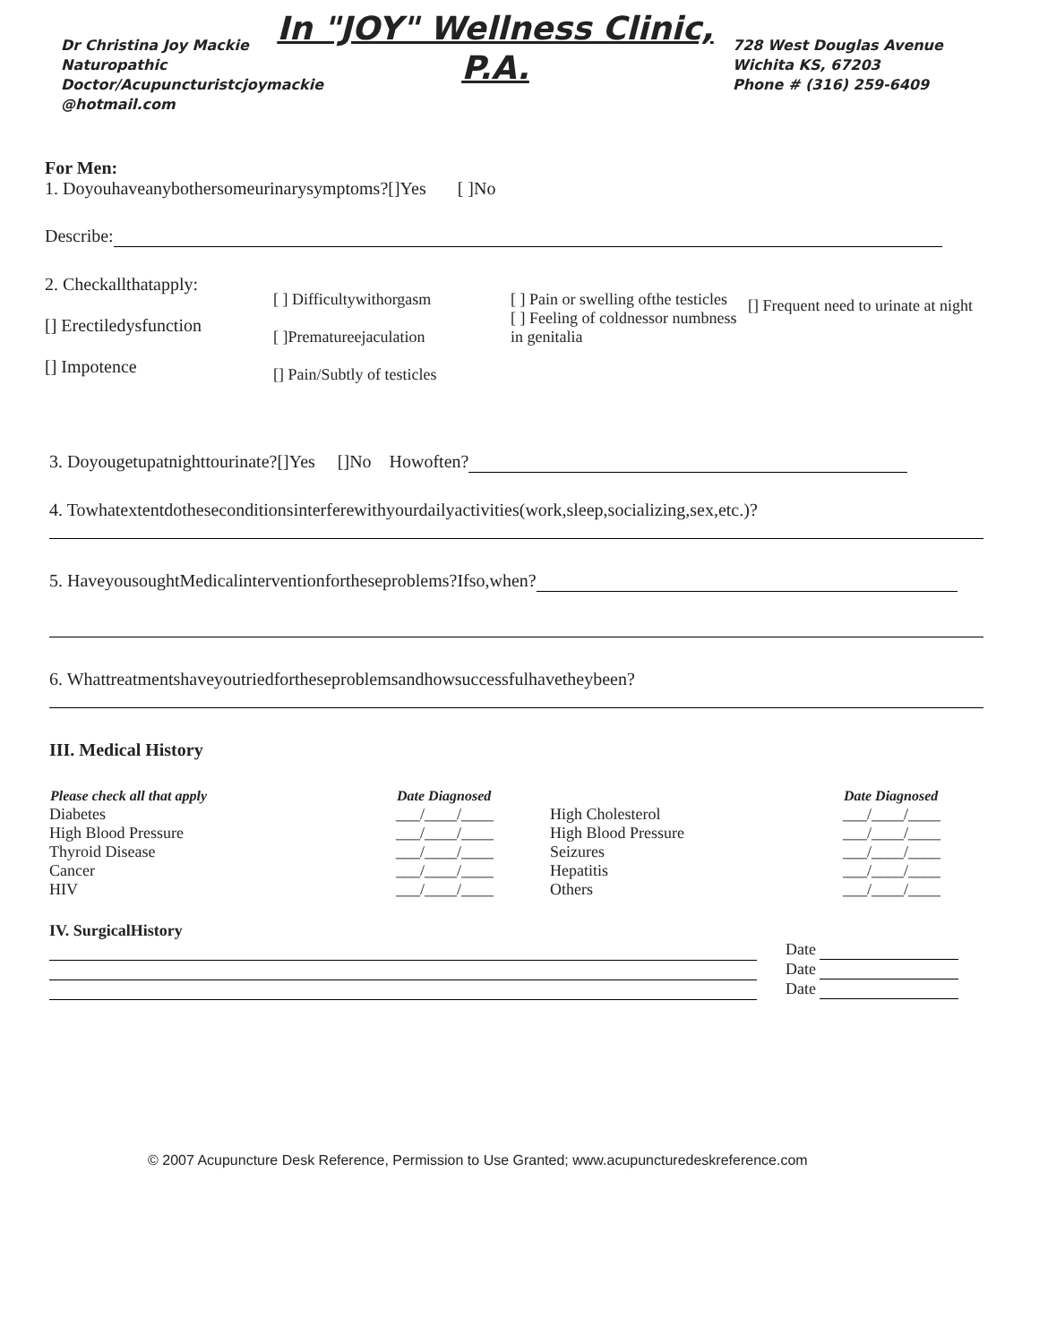Dr Christina Joy Mackie Naturopathic Doctor/Acupuncturistcjoymackie @hotmail.com
In "JOY" Wellness Clinic, P.A.
728 West Douglas Avenue
Wichita KS, 67203
Phone # (316) 259-6409
For Men:
1. Doyouhaveanybothersomeurinarysymptoms?[]Yes [ ]No
Describe:
| 2. Checkallthatapply: [] Erectiledysfunction [] Impotence | [ ] Difficultywithorgasm [ ]Prematureejaculation [] Pain/Subtly of testicles | [ ] Pain or swelling ofthe testicles [ ] Feeling of coldnessor numbness in genitalia | [] Frequent need to urinate at night |
3. Doyougetupatnighttourinate?[]Yes []No Howoften?
4. Towhatextentdotheseconditionsinterferewithyourdailyactivities(work,sleep,socializing,sex,etc.)?
5. HaveyousoughtMedicalinterventionfortheseproblems?Ifso,when?
6. Whattreatmentshaveyoutriedfortheseproblemsandhowsuccessfulhavetheybeen?
III. Medical History
| Please check all that apply | Date Diagnosed | | Date Diagnosed |
| --- | --- | --- | --- |
| Diabetes | ___/____/____ | High Cholesterol | ___/____/____ |
| High Blood Pressure | ___/____/____ | High Blood Pressure | ___/____/____ |
| Thyroid Disease | ___/____/____ | Seizures | ___/____/____ |
| Cancer | ___/____/____ | Hepatitis | ___/____/____ |
| HIV | ___/____/____ | Others | ___/____/____ |
IV. SurgicalHistory
| | Date |
| | Date |
| | Date |
© 2007 Acupuncture Desk Reference, Permission to Use Granted; www.acupuncturedeskreference.com